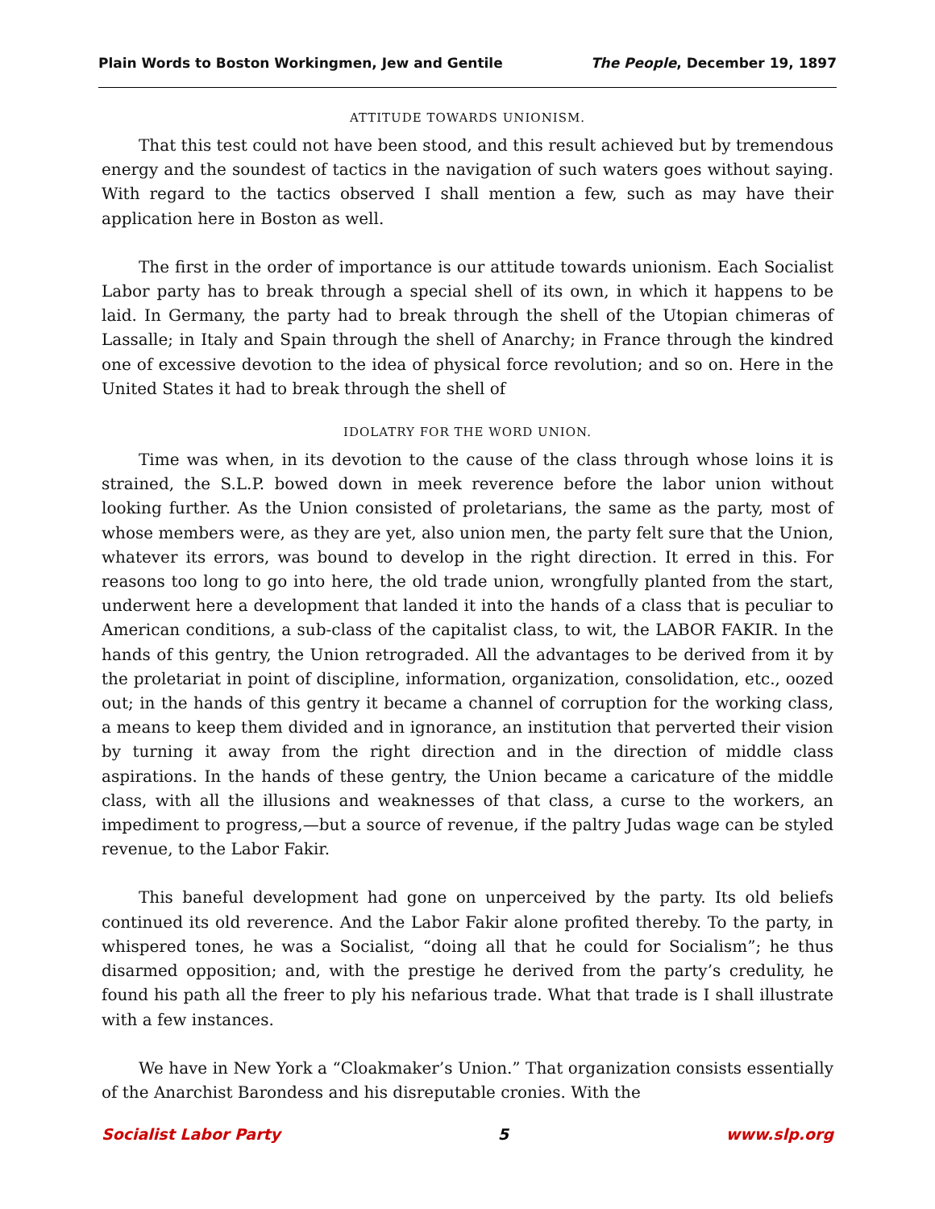Plain Words to Boston Workingmen, Jew and Gentile The People, December 19, 1897
ATTITUDE TOWARDS UNIONISM.
That this test could not have been stood, and this result achieved but by tremendous energy and the soundest of tactics in the navigation of such waters goes without saying. With regard to the tactics observed I shall mention a few, such as may have their application here in Boston as well.
The first in the order of importance is our attitude towards unionism. Each Socialist Labor party has to break through a special shell of its own, in which it happens to be laid. In Germany, the party had to break through the shell of the Utopian chimeras of Lassalle; in Italy and Spain through the shell of Anarchy; in France through the kindred one of excessive devotion to the idea of physical force revolution; and so on. Here in the United States it had to break through the shell of
IDOLATRY FOR THE WORD UNION.
Time was when, in its devotion to the cause of the class through whose loins it is strained, the S.L.P. bowed down in meek reverence before the labor union without looking further. As the Union consisted of proletarians, the same as the party, most of whose members were, as they are yet, also union men, the party felt sure that the Union, whatever its errors, was bound to develop in the right direction. It erred in this. For reasons too long to go into here, the old trade union, wrongfully planted from the start, underwent here a development that landed it into the hands of a class that is peculiar to American conditions, a sub-class of the capitalist class, to wit, the LABOR FAKIR. In the hands of this gentry, the Union retrograded. All the advantages to be derived from it by the proletariat in point of discipline, information, organization, consolidation, etc., oozed out; in the hands of this gentry it became a channel of corruption for the working class, a means to keep them divided and in ignorance, an institution that perverted their vision by turning it away from the right direction and in the direction of middle class aspirations. In the hands of these gentry, the Union became a caricature of the middle class, with all the illusions and weaknesses of that class, a curse to the workers, an impediment to progress,—but a source of revenue, if the paltry Judas wage can be styled revenue, to the Labor Fakir.
This baneful development had gone on unperceived by the party. Its old beliefs continued its old reverence. And the Labor Fakir alone profited thereby. To the party, in whispered tones, he was a Socialist, “doing all that he could for Socialism”; he thus disarmed opposition; and, with the prestige he derived from the party’s credulity, he found his path all the freer to ply his nefarious trade. What that trade is I shall illustrate with a few instances.
We have in New York a “Cloakmaker’s Union.” That organization consists essentially of the Anarchist Barondess and his disreputable cronies. With the
Socialist Labor Party 5 www.slp.org